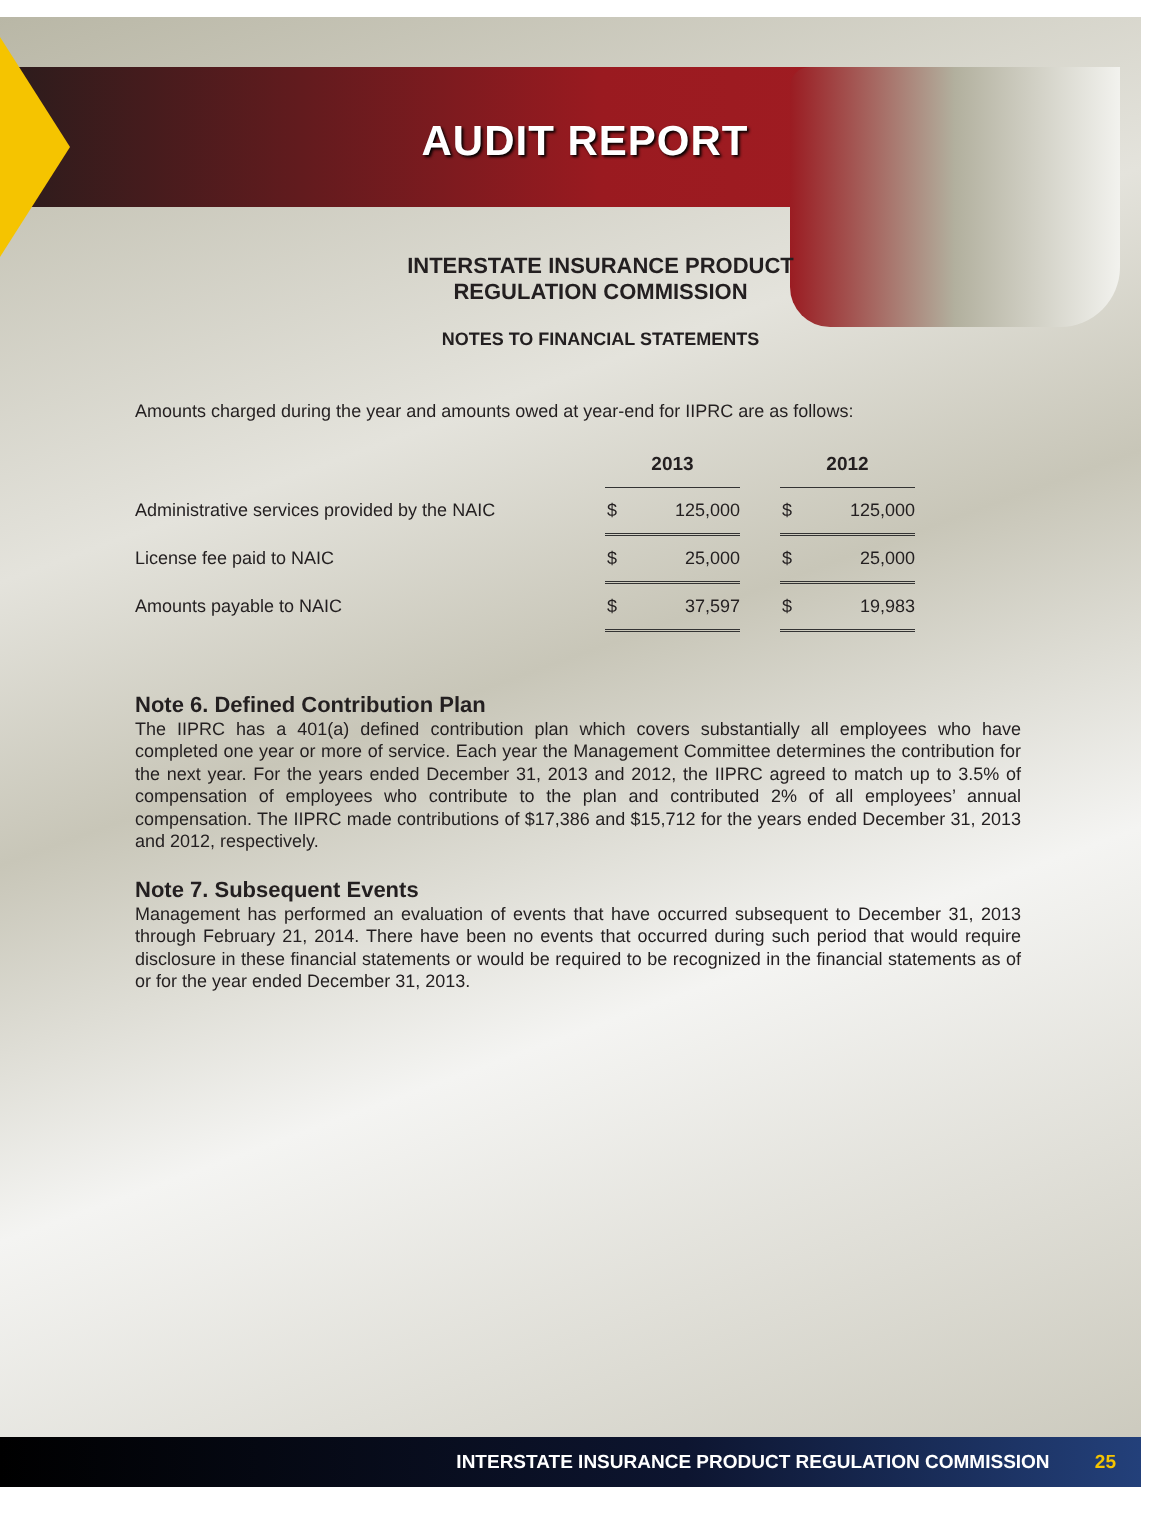AUDIT REPORT
INTERSTATE INSURANCE PRODUCT
REGULATION COMMISSION
NOTES TO FINANCIAL STATEMENTS
Amounts charged during the year and amounts owed at year-end for IIPRC are as follows:
| | 2013 | | | 2012 | |
| --- | --- | --- | --- | --- | --- |
| Administrative services provided by the NAIC | $ | 125,000 | | $ | 125,000 |
| License fee paid to NAIC | $ | 25,000 | | $ | 25,000 |
| Amounts payable to NAIC | $ | 37,597 | | $ | 19,983 |
Note 6. Defined Contribution Plan
The IIPRC has a 401(a) defined contribution plan which covers substantially all employees who have completed one year or more of service. Each year the Management Committee determines the contribution for the next year. For the years ended December 31, 2013 and 2012, the IIPRC agreed to match up to 3.5% of compensation of employees who contribute to the plan and contributed 2% of all employees’ annual compensation. The IIPRC made contributions of $17,386 and $15,712 for the years ended December 31, 2013 and 2012, respectively.
Note 7. Subsequent Events
Management has performed an evaluation of events that have occurred subsequent to December 31, 2013 through February 21, 2014. There have been no events that occurred during such period that would require disclosure in these financial statements or would be required to be recognized in the financial statements as of or for the year ended December 31, 2013.
INTERSTATE INSURANCE PRODUCT REGULATION COMMISSION 25